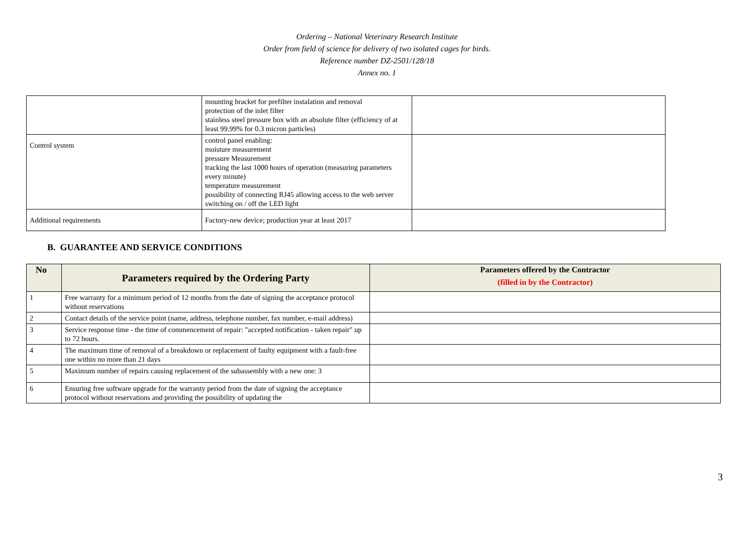Ordering – National Veterinary Research Institute
Order from field of science for delivery of two isolated cages for birds.
Reference number DZ-2501/128/18
Annex no. 1
| | mounting bracket for prefilter instalation and removal protection of the inlet filter stainless steel pressure box with an absolute filter (efficiency of at least 99.99% for 0.3 micron particles) | |
| Control system | control panel enabling: moisture measurement pressure Measurement tracking the last 1000 hours of operation (measuring parameters every minute) temperature measurement possibility of connecting RJ45 allowing access to the web server switching on / off the LED light | |
| Additional requirements | Factory-new device; production year at least 2017 | |
B. GUARANTEE AND SERVICE CONDITIONS
| No | Parameters required by the Ordering Party | Parameters offered by the Contractor (filled in by the Contractor) |
| --- | --- | --- |
| 1 | Free warranty for a minimum period of 12 months from the date of signing the acceptance protocol without reservations | |
| 2 | Contact details of the service point (name, address, telephone number, fax number, e-mail address) | |
| 3 | Service response time - the time of commencement of repair: "accepted notification - taken repair" up to 72 hours. | |
| 4 | The maximum time of removal of a breakdown or replacement of faulty equipment with a fault-free one within no more than 21 days | |
| 5 | Maximum number of repairs causing replacement of the subassembly with a new one: 3 | |
| 6 | Ensuring free software upgrade for the warranty period from the date of signing the acceptance protocol without reservations and providing the possibility of updating the | |
3